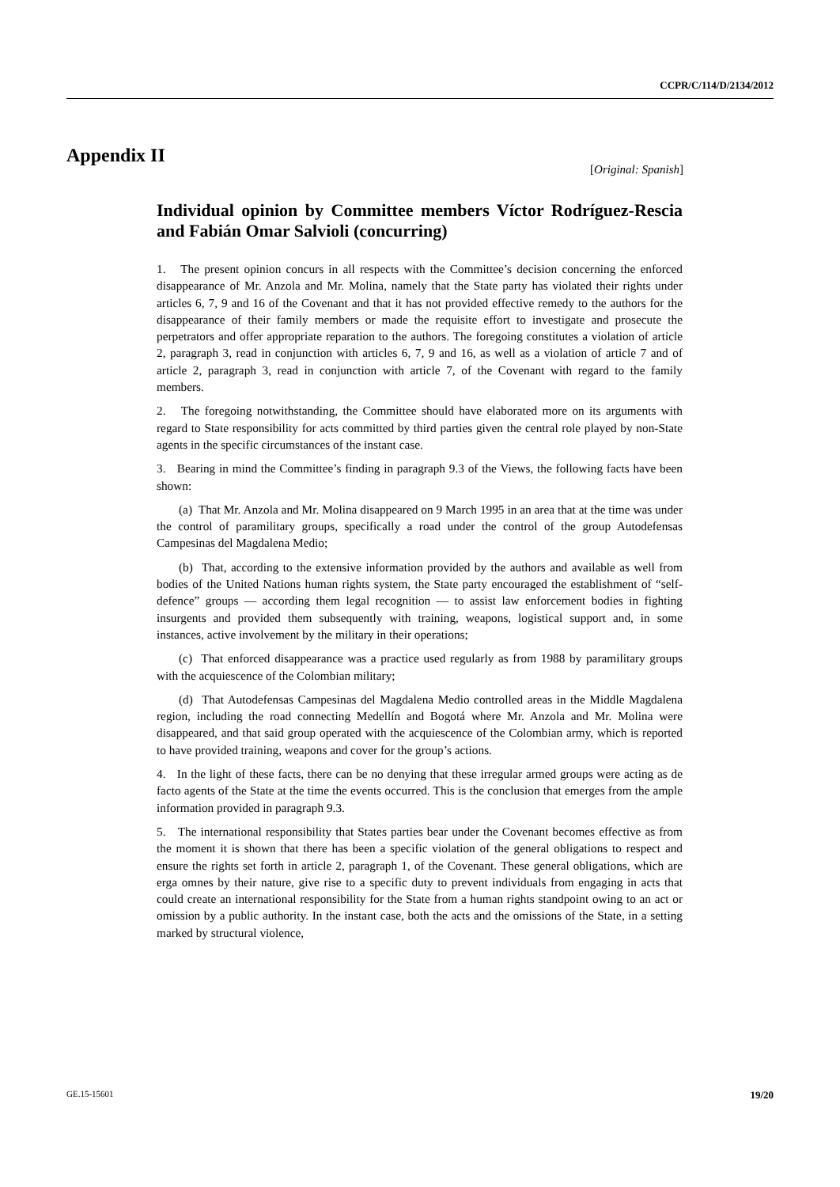CCPR/C/114/D/2134/2012
Appendix II
[Original: Spanish]
Individual opinion by Committee members Víctor Rodríguez-Rescia and Fabián Omar Salvioli (concurring)
1. The present opinion concurs in all respects with the Committee’s decision concerning the enforced disappearance of Mr. Anzola and Mr. Molina, namely that the State party has violated their rights under articles 6, 7, 9 and 16 of the Covenant and that it has not provided effective remedy to the authors for the disappearance of their family members or made the requisite effort to investigate and prosecute the perpetrators and offer appropriate reparation to the authors. The foregoing constitutes a violation of article 2, paragraph 3, read in conjunction with articles 6, 7, 9 and 16, as well as a violation of article 7 and of article 2, paragraph 3, read in conjunction with article 7, of the Covenant with regard to the family members.
2. The foregoing notwithstanding, the Committee should have elaborated more on its arguments with regard to State responsibility for acts committed by third parties given the central role played by non-State agents in the specific circumstances of the instant case.
3. Bearing in mind the Committee’s finding in paragraph 9.3 of the Views, the following facts have been shown:
(a) That Mr. Anzola and Mr. Molina disappeared on 9 March 1995 in an area that at the time was under the control of paramilitary groups, specifically a road under the control of the group Autodefensas Campesinas del Magdalena Medio;
(b) That, according to the extensive information provided by the authors and available as well from bodies of the United Nations human rights system, the State party encouraged the establishment of “self-defence” groups — according them legal recognition — to assist law enforcement bodies in fighting insurgents and provided them subsequently with training, weapons, logistical support and, in some instances, active involvement by the military in their operations;
(c) That enforced disappearance was a practice used regularly as from 1988 by paramilitary groups with the acquiescence of the Colombian military;
(d) That Autodefensas Campesinas del Magdalena Medio controlled areas in the Middle Magdalena region, including the road connecting Medellín and Bogotá where Mr. Anzola and Mr. Molina were disappeared, and that said group operated with the acquiescence of the Colombian army, which is reported to have provided training, weapons and cover for the group’s actions.
4. In the light of these facts, there can be no denying that these irregular armed groups were acting as de facto agents of the State at the time the events occurred. This is the conclusion that emerges from the ample information provided in paragraph 9.3.
5. The international responsibility that States parties bear under the Covenant becomes effective as from the moment it is shown that there has been a specific violation of the general obligations to respect and ensure the rights set forth in article 2, paragraph 1, of the Covenant. These general obligations, which are erga omnes by their nature, give rise to a specific duty to prevent individuals from engaging in acts that could create an international responsibility for the State from a human rights standpoint owing to an act or omission by a public authority. In the instant case, both the acts and the omissions of the State, in a setting marked by structural violence,
GE.15-15601 19/20